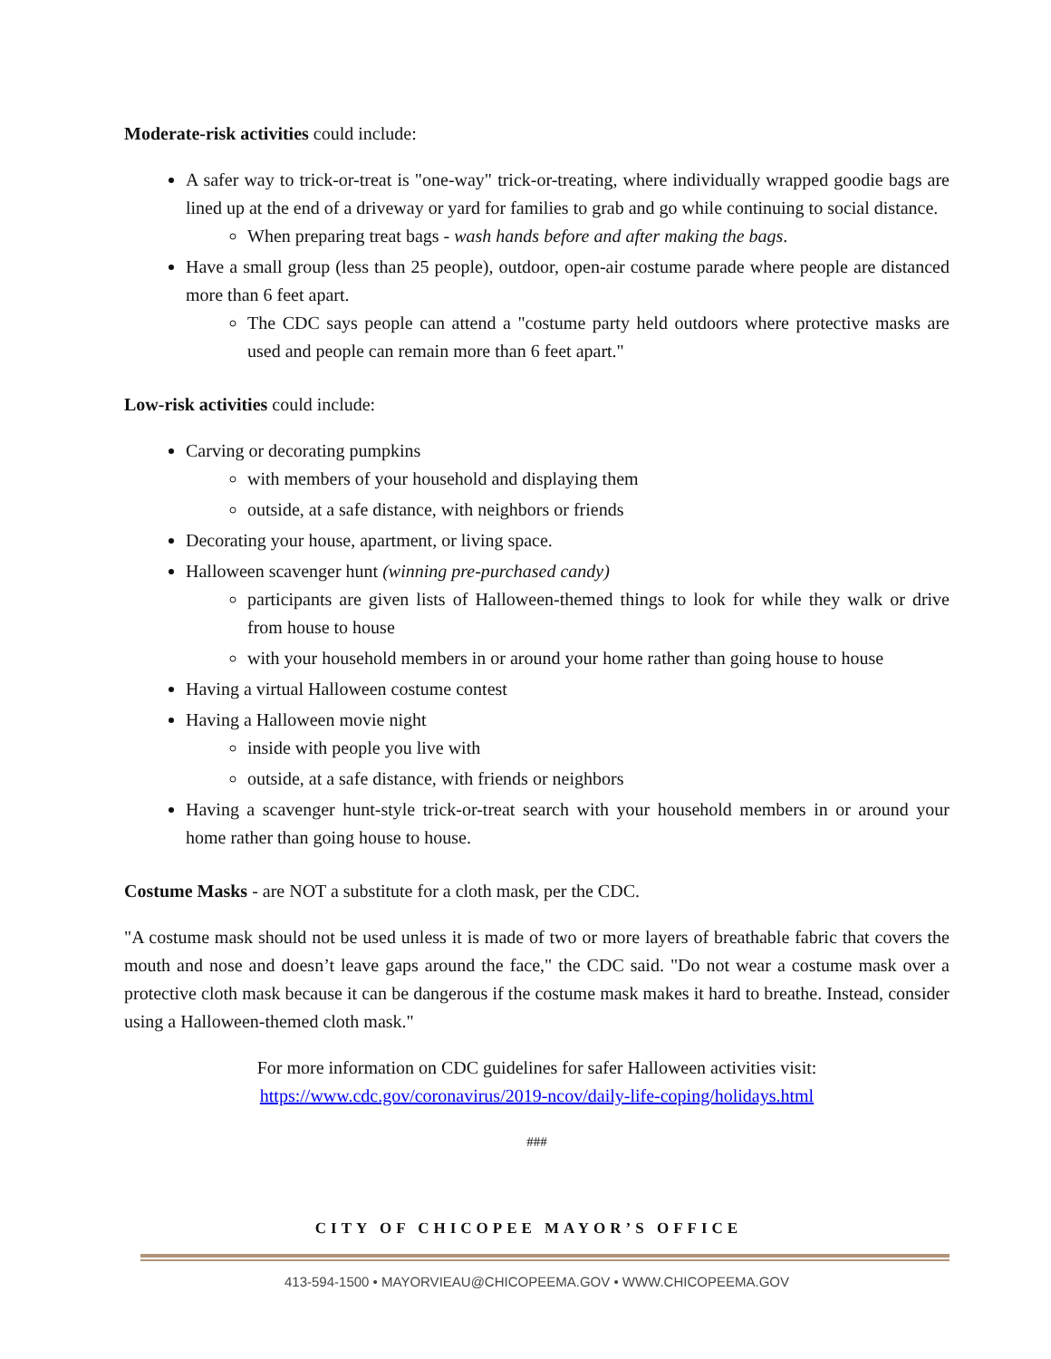Moderate-risk activities could include:
A safer way to trick-or-treat is "one-way" trick-or-treating, where individually wrapped goodie bags are lined up at the end of a driveway or yard for families to grab and go while continuing to social distance.
When preparing treat bags - wash hands before and after making the bags.
Have a small group (less than 25 people), outdoor, open-air costume parade where people are distanced more than 6 feet apart.
The CDC says people can attend a "costume party held outdoors where protective masks are used and people can remain more than 6 feet apart."
Low-risk activities could include:
Carving or decorating pumpkins
with members of your household and displaying them
outside, at a safe distance, with neighbors or friends
Decorating your house, apartment, or living space.
Halloween scavenger hunt (winning pre-purchased candy)
participants are given lists of Halloween-themed things to look for while they walk or drive from house to house
with your household members in or around your home rather than going house to house
Having a virtual Halloween costume contest
Having a Halloween movie night
inside with people you live with
outside, at a safe distance, with friends or neighbors
Having a scavenger hunt-style trick-or-treat search with your household members in or around your home rather than going house to house.
Costume Masks - are NOT a substitute for a cloth mask, per the CDC.
"A costume mask should not be used unless it is made of two or more layers of breathable fabric that covers the mouth and nose and doesn’t leave gaps around the face," the CDC said. "Do not wear a costume mask over a protective cloth mask because it can be dangerous if the costume mask makes it hard to breathe. Instead, consider using a Halloween-themed cloth mask."
For more information on CDC guidelines for safer Halloween activities visit:
https://www.cdc.gov/coronavirus/2019-ncov/daily-life-coping/holidays.html
###
CITY OF CHICOPEE MAYOR’S OFFICE
413-594-1500 • MAYORVIEAU@CHICOPEEMA.GOV • WWW.CHICOPEEMA.GOV